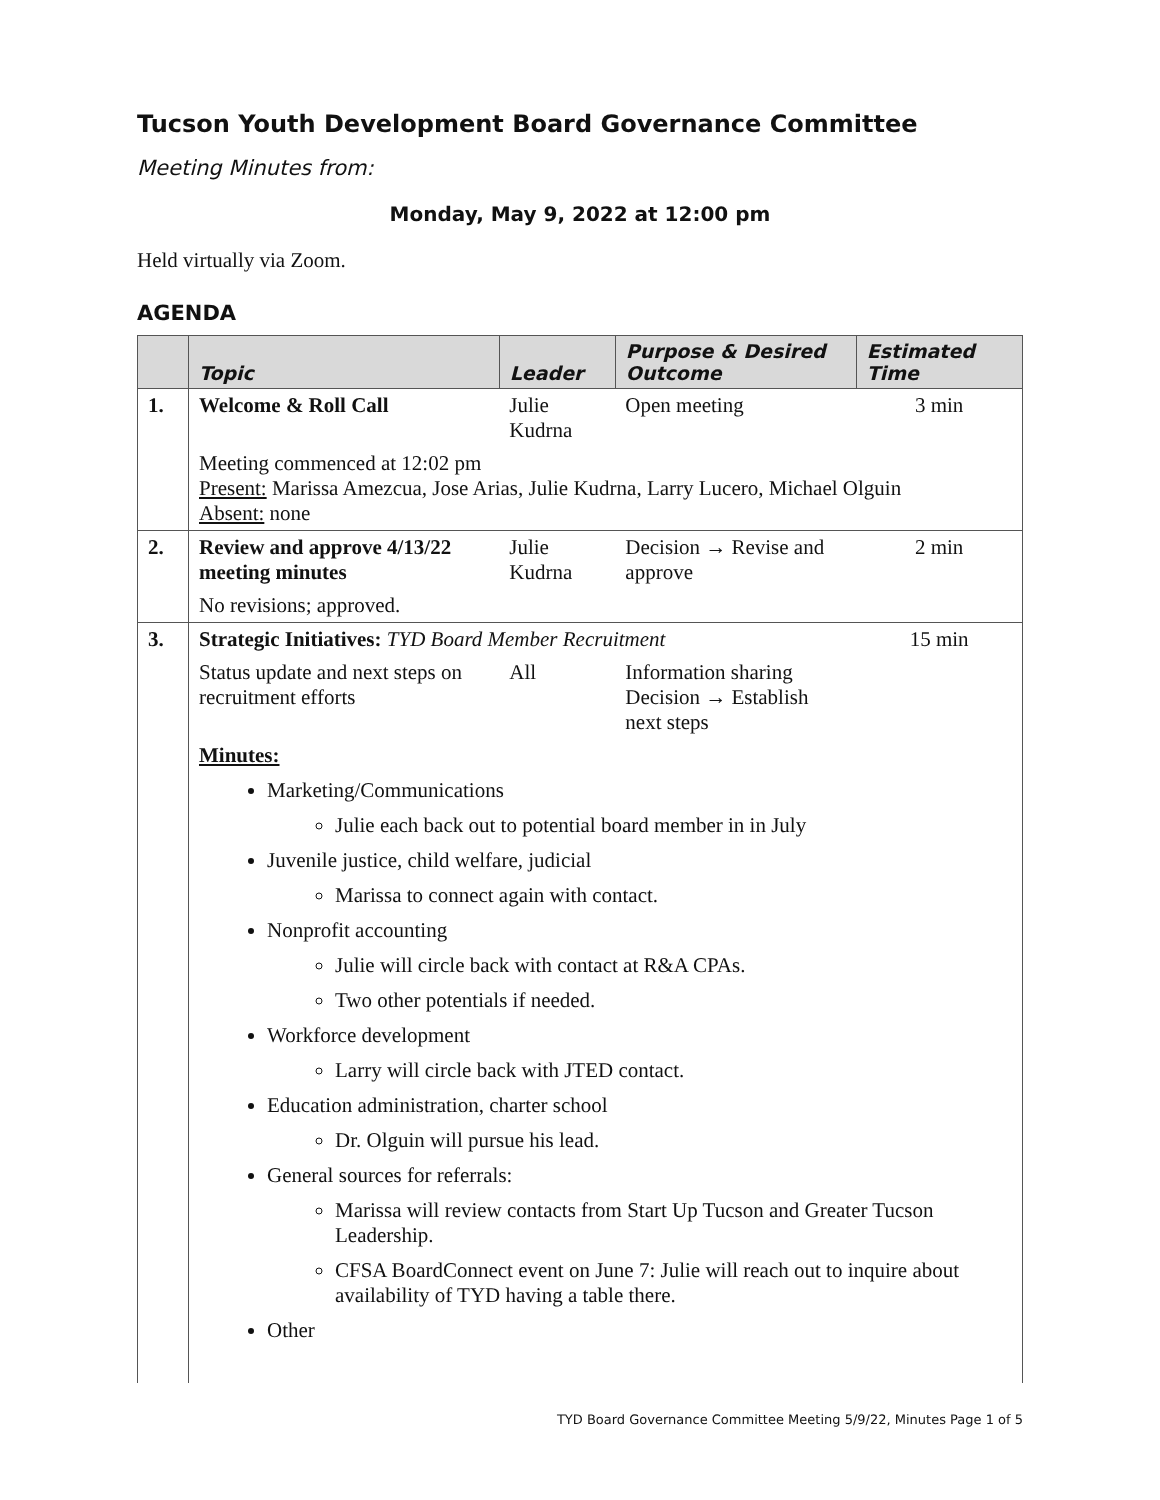Tucson Youth Development Board Governance Committee
Meeting Minutes from:
Monday, May 9, 2022 at 12:00 pm
Held virtually via Zoom.
AGENDA
| | Topic | Leader | Purpose & Desired Outcome | Estimated Time |
| --- | --- | --- | --- | --- |
| 1. | Welcome & Roll Call | Julie Kudrna | Open meeting | 3 min |
| | Meeting commenced at 12:02 pm Present: Marissa Amezcua, Jose Arias, Julie Kudrna, Larry Lucero, Michael Olguin Absent: none | | | |
| 2. | Review and approve 4/13/22 meeting minutes | Julie Kudrna | Decision → Revise and approve | 2 min |
| | No revisions; approved. | | | |
| 3. | Strategic Initiatives: TYD Board Member Recruitment | | | 15 min |
| | Status update and next steps on recruitment efforts | All | Information sharing Decision → Establish next steps | |
| | Minutes: Marketing/Communications Julie each back out to potential board member in in July Juvenile justice, child welfare, judicial Marissa to connect again with contact. Nonprofit accounting Julie will circle back with contact at R&A CPAs. Two other potentials if needed. Workforce development Larry will circle back with JTED contact. Education administration, charter school Dr. Olguin will pursue his lead. General sources for referrals: Marissa will review contacts from Start Up Tucson and Greater Tucson Leadership. CFSA BoardConnect event on June 7: Julie will reach out to inquire about availability of TYD having a table there. Other | | | |
TYD Board Governance Committee Meeting 5/9/22, Minutes Page 1 of 5